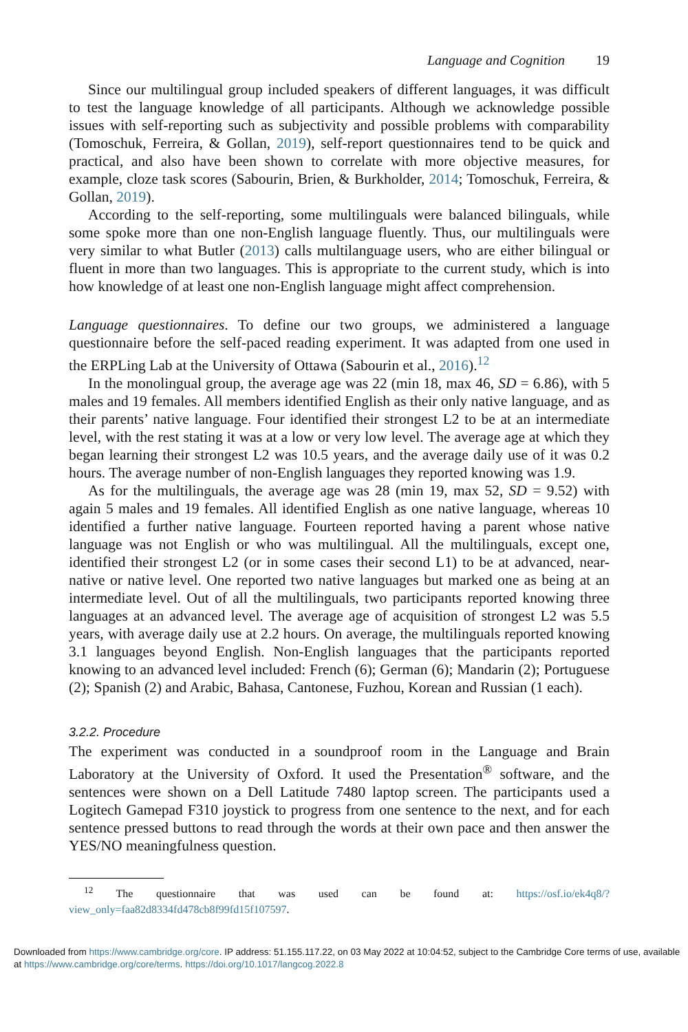Language and Cognition 19
Since our multilingual group included speakers of different languages, it was difficult to test the language knowledge of all participants. Although we acknowledge possible issues with self-reporting such as subjectivity and possible problems with comparability (Tomoschuk, Ferreira, & Gollan, 2019), self-report questionnaires tend to be quick and practical, and also have been shown to correlate with more objective measures, for example, cloze task scores (Sabourin, Brien, & Burkholder, 2014; Tomoschuk, Ferreira, & Gollan, 2019).
According to the self-reporting, some multilinguals were balanced bilinguals, while some spoke more than one non-English language fluently. Thus, our multilinguals were very similar to what Butler (2013) calls multilanguage users, who are either bilingual or fluent in more than two languages. This is appropriate to the current study, which is into how knowledge of at least one non-English language might affect comprehension.
Language questionnaires. To define our two groups, we administered a language questionnaire before the self-paced reading experiment. It was adapted from one used in the ERPLing Lab at the University of Ottawa (Sabourin et al., 2016).<sup>12</sup>
In the monolingual group, the average age was 22 (min 18, max 46, SD = 6.86), with 5 males and 19 females. All members identified English as their only native language, and as their parents’ native language. Four identified their strongest L2 to be at an intermediate level, with the rest stating it was at a low or very low level. The average age at which they began learning their strongest L2 was 10.5 years, and the average daily use of it was 0.2 hours. The average number of non-English languages they reported knowing was 1.9.
As for the multilinguals, the average age was 28 (min 19, max 52, SD = 9.52) with again 5 males and 19 females. All identified English as one native language, whereas 10 identified a further native language. Fourteen reported having a parent whose native language was not English or who was multilingual. All the multilinguals, except one, identified their strongest L2 (or in some cases their second L1) to be at advanced, near-native or native level. One reported two native languages but marked one as being at an intermediate level. Out of all the multilinguals, two participants reported knowing three languages at an advanced level. The average age of acquisition of strongest L2 was 5.5 years, with average daily use at 2.2 hours. On average, the multilinguals reported knowing 3.1 languages beyond English. Non-English languages that the participants reported knowing to an advanced level included: French (6); German (6); Mandarin (2); Portuguese (2); Spanish (2) and Arabic, Bahasa, Cantonese, Fuzhou, Korean and Russian (1 each).
3.2.2. Procedure
The experiment was conducted in a soundproof room in the Language and Brain Laboratory at the University of Oxford. It used the Presentation<sup>®</sup> software, and the sentences were shown on a Dell Latitude 7480 laptop screen. The participants used a Logitech Gamepad F310 joystick to progress from one sentence to the next, and for each sentence pressed buttons to read through the words at their own pace and then answer the YES/NO meaningfulness question.
<sup>12</sup> The questionnaire that was used can be found at: https://osf.io/ek4q8/?view_only=faa82d8334fd478cb8f99fd15f107597.
Downloaded from https://www.cambridge.org/core. IP address: 51.155.117.22, on 03 May 2022 at 10:04:52, subject to the Cambridge Core terms of use, available at https://www.cambridge.org/core/terms. https://doi.org/10.1017/langcog.2022.8